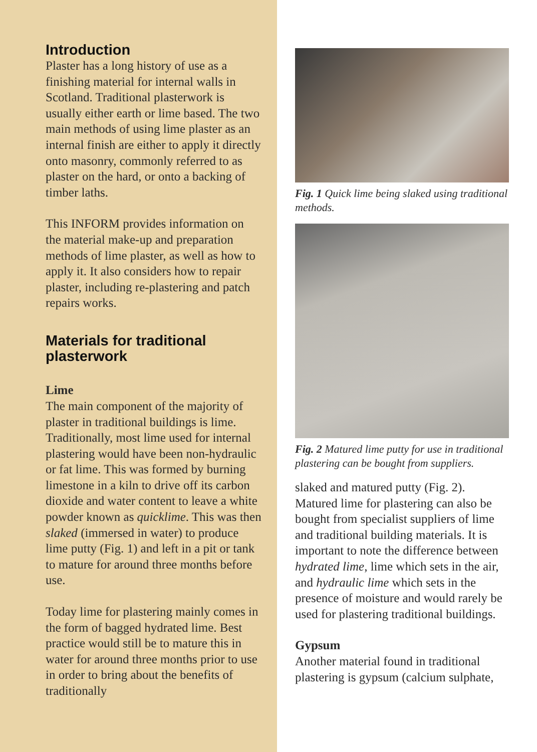Introduction
Plaster has a long history of use as a finishing material for internal walls in Scotland. Traditional plasterwork is usually either earth or lime based. The two main methods of using lime plaster as an internal finish are either to apply it directly onto masonry, commonly referred to as plaster on the hard, or onto a backing of timber laths.
This INFORM provides information on the material make-up and preparation methods of lime plaster, as well as how to apply it. It also considers how to repair plaster, including re-plastering and patch repairs works.
Materials for traditional plasterwork
Lime
The main component of the majority of plaster in traditional buildings is lime. Traditionally, most lime used for internal plastering would have been non-hydraulic or fat lime. This was formed by burning limestone in a kiln to drive off its carbon dioxide and water content to leave a white powder known as quicklime. This was then slaked (immersed in water) to produce lime putty (Fig. 1) and left in a pit or tank to mature for around three months before use.
Today lime for plastering mainly comes in the form of bagged hydrated lime. Best practice would still be to mature this in water for around three months prior to use in order to bring about the benefits of traditionally
Fig. 1 Quick lime being slaked using traditional methods.
Fig. 2 Matured lime putty for use in traditional plastering can be bought from suppliers.
slaked and matured putty (Fig. 2). Matured lime for plastering can also be bought from specialist suppliers of lime and traditional building materials. It is important to note the difference between hydrated lime, lime which sets in the air, and hydraulic lime which sets in the presence of moisture and would rarely be used for plastering traditional buildings.
Gypsum
Another material found in traditional plastering is gypsum (calcium sulphate,